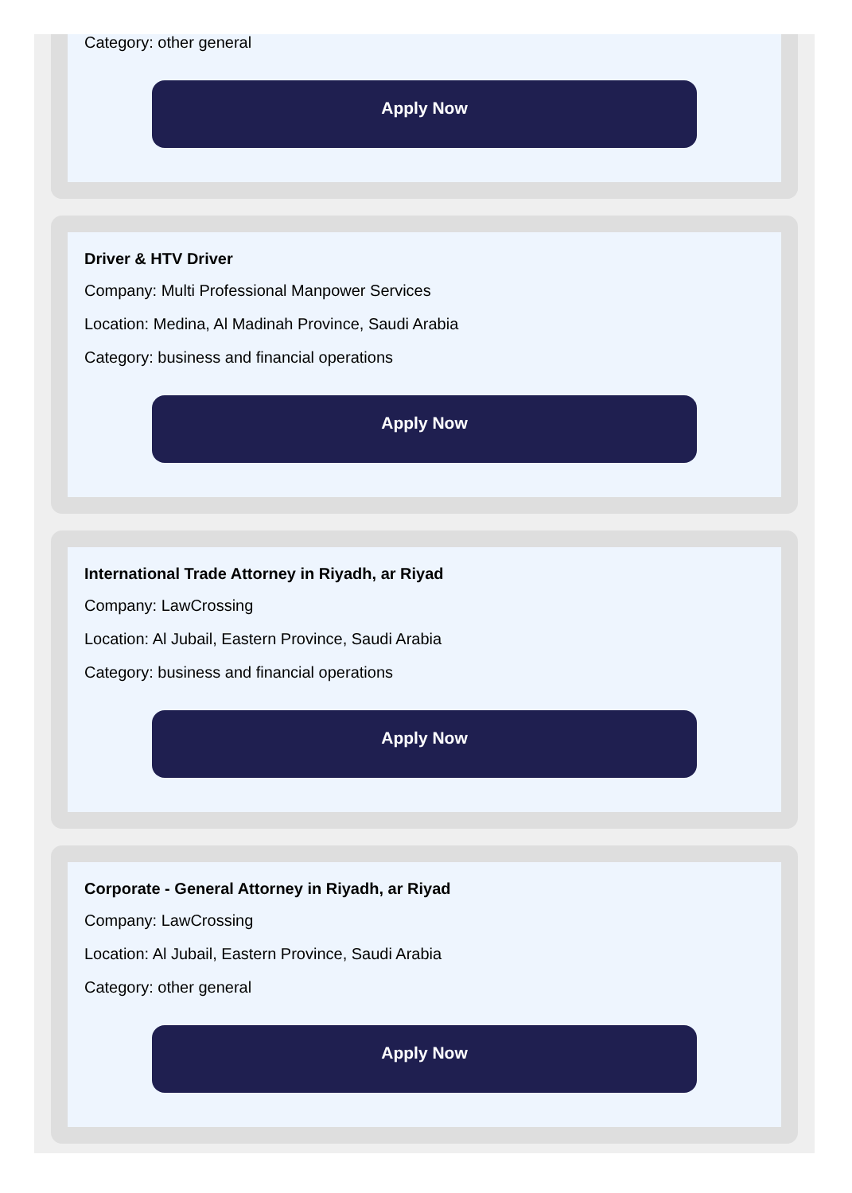Category: other general
Apply Now
Driver & HTV Driver
Company: Multi Professional Manpower Services
Location: Medina, Al Madinah Province, Saudi Arabia
Category: business and financial operations
Apply Now
International Trade Attorney in Riyadh, ar Riyad
Company: LawCrossing
Location: Al Jubail, Eastern Province, Saudi Arabia
Category: business and financial operations
Apply Now
Corporate - General Attorney in Riyadh, ar Riyad
Company: LawCrossing
Location: Al Jubail, Eastern Province, Saudi Arabia
Category: other general
Apply Now